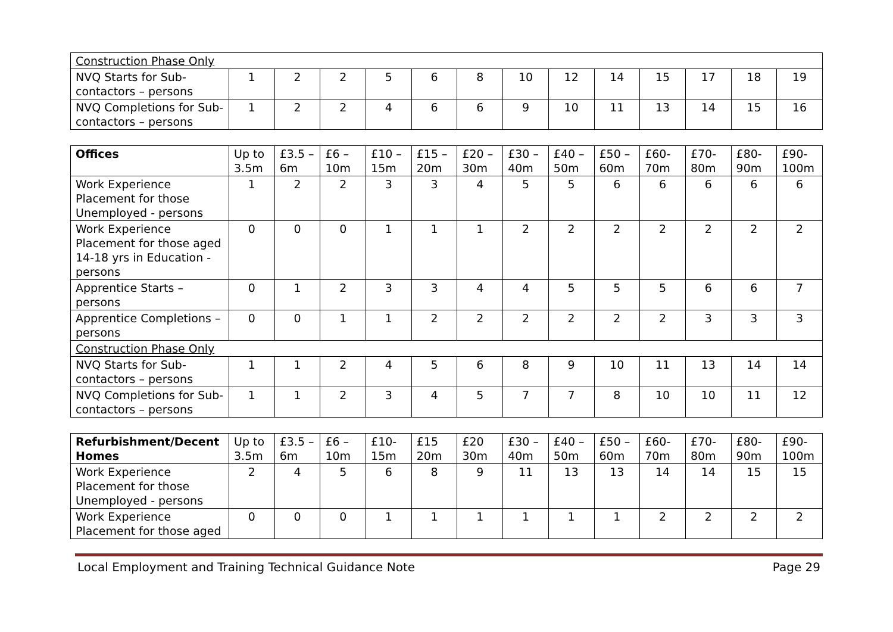| Construction Phase Only | | | | | | | | | | | | | |
| NVQ Starts for Sub-contactors – persons | 1 | 2 | 2 | 5 | 6 | 8 | 10 | 12 | 14 | 15 | 17 | 18 | 19 |
| NVQ Completions for Sub-contactors – persons | 1 | 2 | 2 | 4 | 6 | 6 | 9 | 10 | 11 | 13 | 14 | 15 | 16 |
| Offices | Up to 3.5m | £3.5 – 6m | £6 – 10m | £10 – 15m | £15 – 20m | £20 – 30m | £30 – 40m | £40 – 50m | £50 – 60m | £60-70m | £70-80m | £80-90m | £90-100m |
| --- | --- | --- | --- | --- | --- | --- | --- | --- | --- | --- | --- | --- | --- |
| Work Experience Placement for those Unemployed - persons | 1 | 2 | 2 | 3 | 3 | 4 | 5 | 5 | 6 | 6 | 6 | 6 | 6 |
| Work Experience Placement for those aged 14-18 yrs in Education - persons | 0 | 0 | 0 | 1 | 1 | 1 | 2 | 2 | 2 | 2 | 2 | 2 | 2 |
| Apprentice Starts –persons | 0 | 1 | 2 | 3 | 3 | 4 | 4 | 5 | 5 | 5 | 6 | 6 | 7 |
| Apprentice Completions –persons | 0 | 0 | 1 | 1 | 2 | 2 | 2 | 2 | 2 | 2 | 3 | 3 | 3 |
| Construction Phase Only | | | | | | | | | | | | | |
| NVQ Starts for Sub-contactors – persons | 1 | 1 | 2 | 4 | 5 | 6 | 8 | 9 | 10 | 11 | 13 | 14 | 14 |
| NVQ Completions for Sub-contactors – persons | 1 | 1 | 2 | 3 | 4 | 5 | 7 | 7 | 8 | 10 | 10 | 11 | 12 |
| Refurbishment/Decent Homes | Up to 3.5m | £3.5 – 6m | £6 – 10m | £10-15m | £15 20m | £20 30m | £30 – 40m | £40 – 50m | £50 – 60m | £60-70m | £70-80m | £80-90m | £90-100m |
| --- | --- | --- | --- | --- | --- | --- | --- | --- | --- | --- | --- | --- | --- |
| Work Experience Placement for those Unemployed - persons | 2 | 4 | 5 | 6 | 8 | 9 | 11 | 13 | 13 | 14 | 14 | 15 | 15 |
| Work Experience Placement for those aged | 0 | 0 | 0 | 1 | 1 | 1 | 1 | 1 | 1 | 2 | 2 | 2 | 2 |
Local Employment and Training Technical Guidance Note Page 29